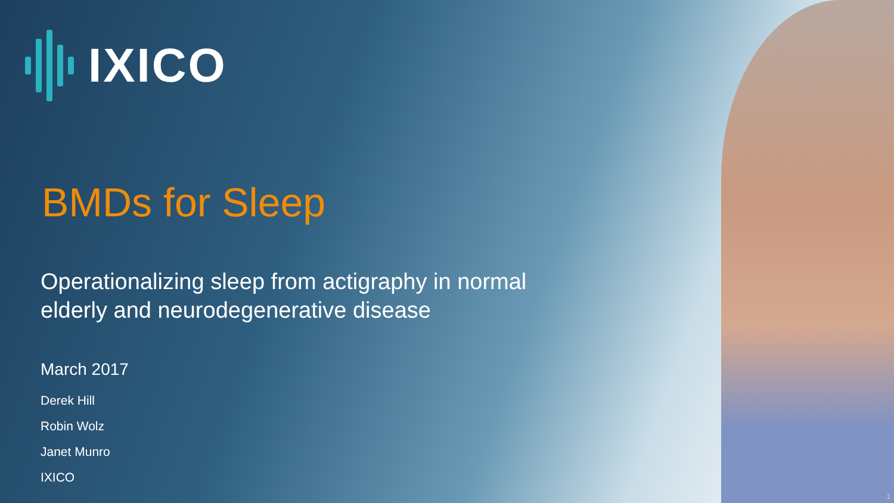IXICO
BMDs for Sleep
Operationalizing sleep from actigraphy in normal
elderly and neurodegenerative disease
March 2017
Derek Hill
Robin Wolz
Janet Munro
IXICO
1